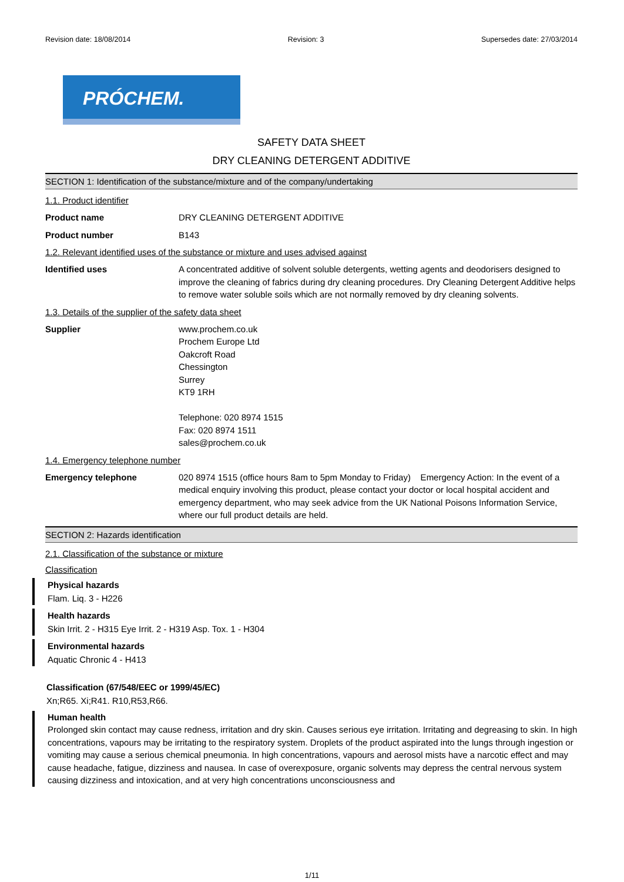Revision date: 18/08/2014 Revision: 3 Supersedes date: 27/03/2014
PRÓCHEM.
SAFETY DATA SHEET
DRY CLEANING DETERGENT ADDITIVE
SECTION 1: Identification of the substance/mixture and of the company/undertaking
1.1. Product identifier
Product name DRY CLEANING DETERGENT ADDITIVE
Product number B143
1.2. Relevant identified uses of the substance or mixture and uses advised against
Identified uses A concentrated additive of solvent soluble detergents, wetting agents and deodorisers designed to improve the cleaning of fabrics during dry cleaning procedures. Dry Cleaning Detergent Additive helps to remove water soluble soils which are not normally removed by dry cleaning solvents.
1.3. Details of the supplier of the safety data sheet
Supplier www.prochem.co.uk
Prochem Europe Ltd
Oakcroft Road
Chessington
Surrey
KT9 1RH
Telephone: 020 8974 1515
Fax: 020 8974 1511
sales@prochem.co.uk
1.4. Emergency telephone number
Emergency telephone 020 8974 1515 (office hours 8am to 5pm Monday to Friday) Emergency Action: In the event of a medical enquiry involving this product, please contact your doctor or local hospital accident and emergency department, who may seek advice from the UK National Poisons Information Service, where our full product details are held.
SECTION 2: Hazards identification
2.1. Classification of the substance or mixture
Classification
Physical hazards
Flam. Liq. 3 - H226
Health hazards
Skin Irrit. 2 - H315 Eye Irrit. 2 - H319 Asp. Tox. 1 - H304
Environmental hazards
Aquatic Chronic 4 - H413
Classification (67/548/EEC or 1999/45/EC)
Xn;R65. Xi;R41. R10,R53,R66.
Human health
Prolonged skin contact may cause redness, irritation and dry skin. Causes serious eye irritation. Irritating and degreasing to skin. In high concentrations, vapours may be irritating to the respiratory system. Droplets of the product aspirated into the lungs through ingestion or vomiting may cause a serious chemical pneumonia. In high concentrations, vapours and aerosol mists have a narcotic effect and may cause headache, fatigue, dizziness and nausea. In case of overexposure, organic solvents may depress the central nervous system causing dizziness and intoxication, and at very high concentrations unconsciousness and
1/11